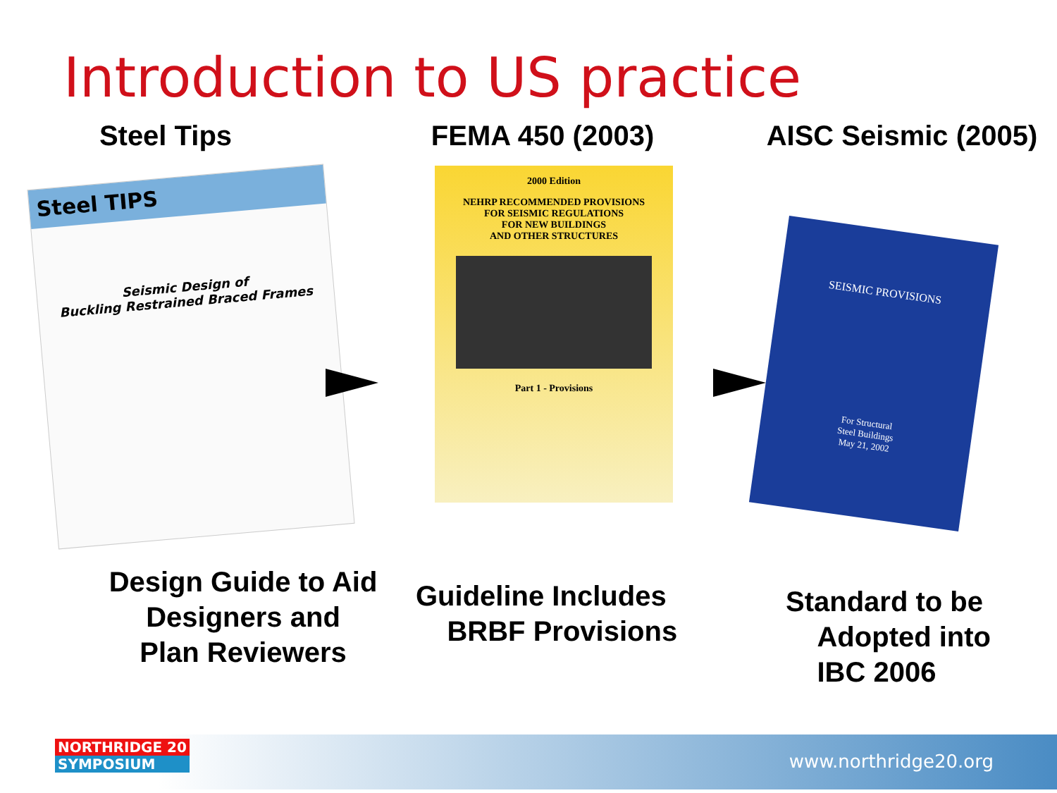Introduction to US practice
Steel Tips FEMA 450 (2003) AISC Seismic (2005)
Steel TIPS
Seismic Design of
Buckling Restrained Braced Frames
2000 Edition
NEHRP RECOMMENDED PROVISIONS
FOR SEISMIC REGULATIONS
FOR NEW BUILDINGS
AND OTHER STRUCTURES
Part 1 - Provisions
SEISMIC PROVISIONS
For Structural
Steel Buildings
May 21, 2002
Design Guide to Aid
Designers and
Plan Reviewers
Guideline Includes
BRBF Provisions
Standard to be
Adopted into
IBC 2006
NORTHRIDGE 20
SYMPOSIUM
www.northridge20.org